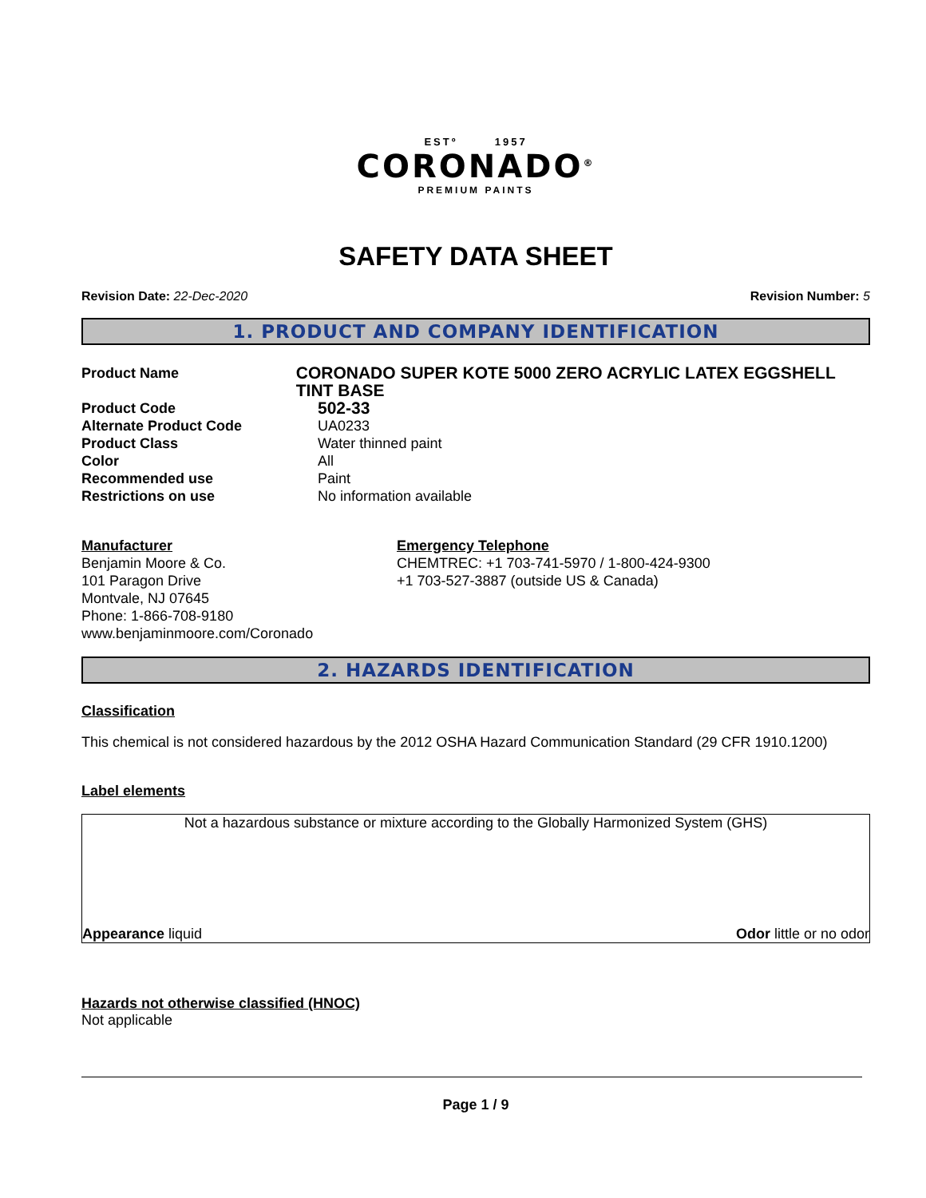ESTº 1957
CORONADO<sup>®</sup>
PREMIUM PAINTS
SAFETY DATA SHEET
Revision Date: 22-Dec-2020 Revision Number: 5
1. PRODUCT AND COMPANY IDENTIFICATION
Product Name
CORONADO SUPER KOTE 5000 ZERO ACRYLIC LATEX EGGSHELL TINT BASE
Product Code
502-33
Alternate Product Code UA0233
Product Class Water thinned paint
Color All
Recommended use Paint
Restrictions on use No information available
Manufacturer
Benjamin Moore & Co.
101 Paragon Drive
Montvale, NJ 07645
Phone: 1-866-708-9180
www.benjaminmoore.com/Coronado
Emergency Telephone
CHEMTREC: +1 703-741-5970 / 1-800-424-9300
+1 703-527-3887 (outside US & Canada)
2. HAZARDS IDENTIFICATION
Classification
This chemical is not considered hazardous by the 2012 OSHA Hazard Communication Standard (29 CFR 1910.1200)
Label elements
Not a hazardous substance or mixture according to the Globally Harmonized System (GHS)
Appearance liquid Odor little or no odor
Hazards not otherwise classified (HNOC)
Not applicable
Page 1 / 9